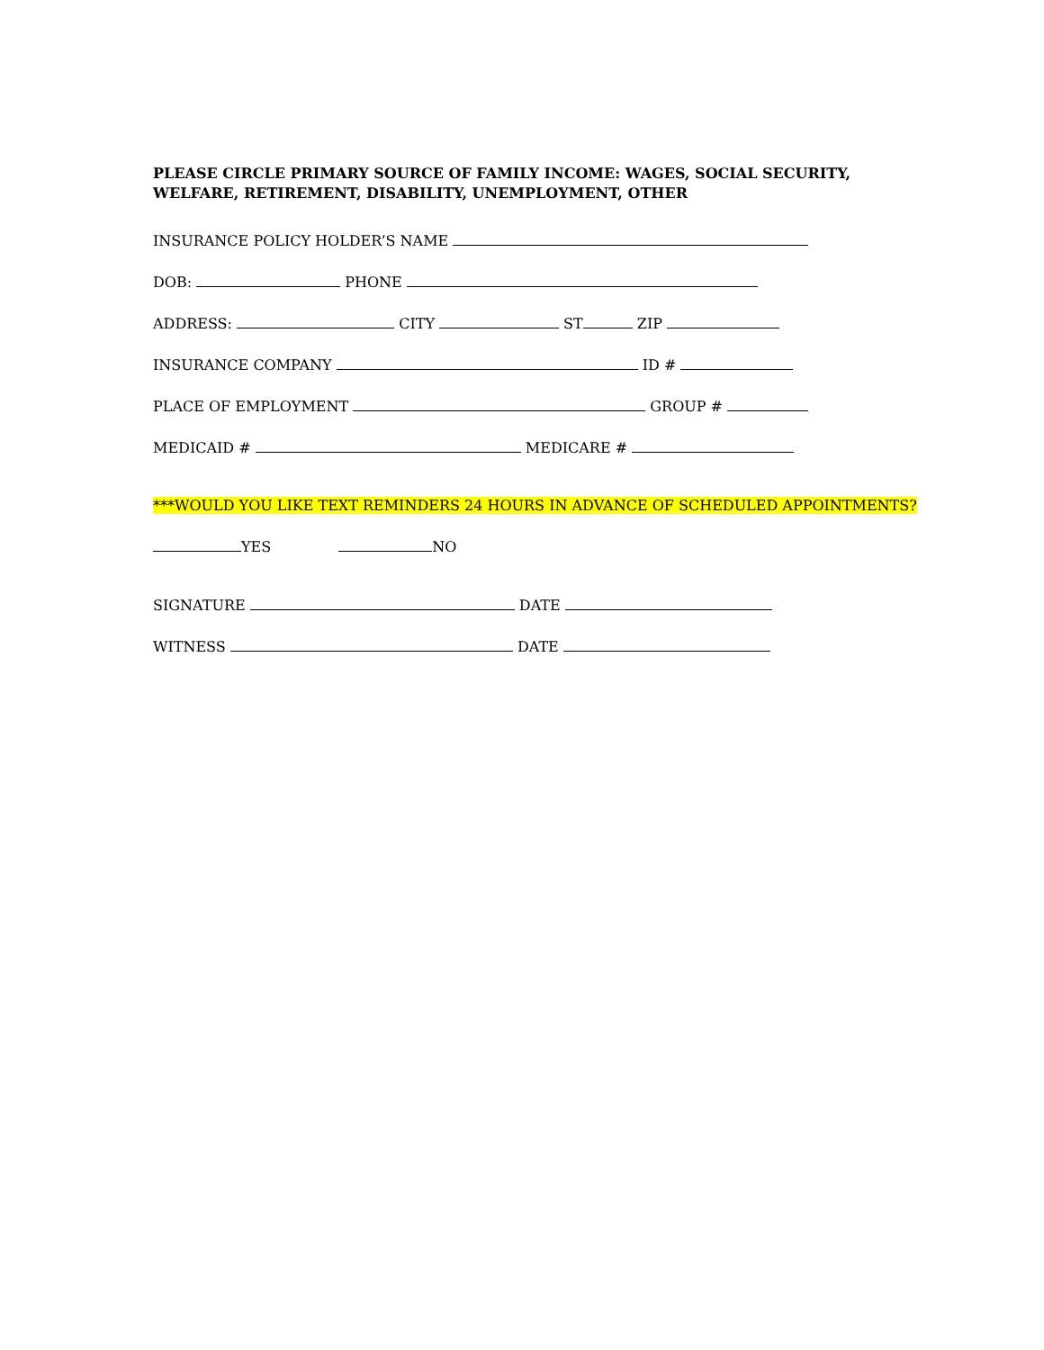PLEASE CIRCLE PRIMARY SOURCE OF FAMILY INCOME: WAGES, SOCIAL SECURITY, WELFARE, RETIREMENT, DISABILITY, UNEMPLOYMENT, OTHER
INSURANCE POLICY HOLDER’S NAME
DOB: PHONE
ADDRESS: CITY ST ZIP
INSURANCE COMPANY ID #
PLACE OF EMPLOYMENT GROUP #
MEDICAID # MEDICARE #
***WOULD YOU LIKE TEXT REMINDERS 24 HOURS IN ADVANCE OF SCHEDULED APPOINTMENTS?
YES NO
SIGNATURE DATE
WITNESS DATE